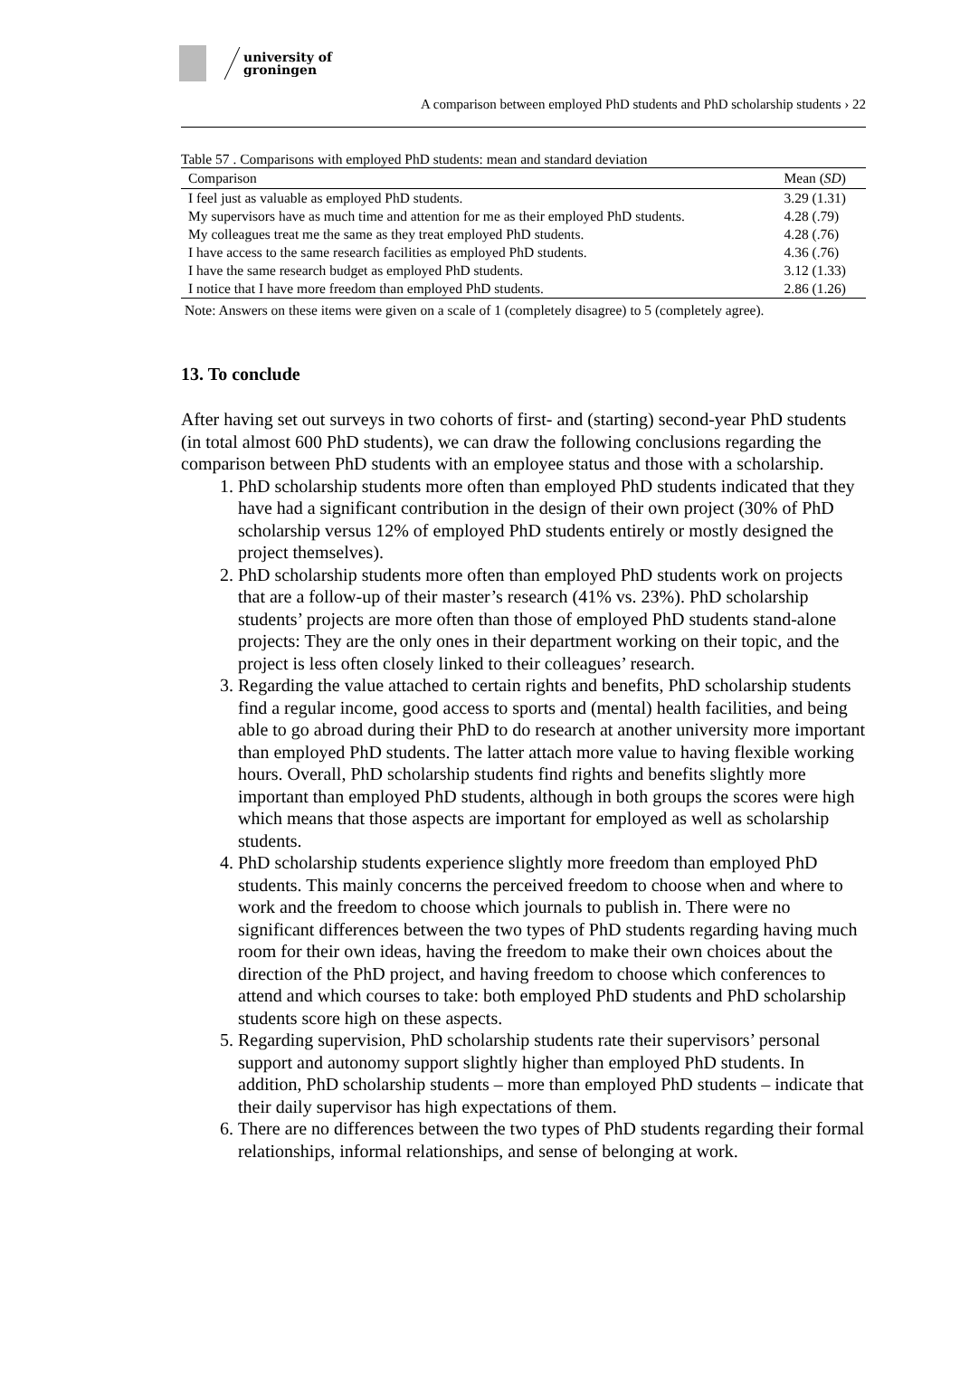university of
groningen
A comparison between employed PhD students and PhD scholarship students › 22
Table 57 . Comparisons with employed PhD students: mean and standard deviation
| Comparison | Mean ( SD ) |
| --- | --- |
| I feel just as valuable as employed PhD students. | 3.29 (1.31) |
| My supervisors have as much time and attention for me as their employed PhD students. | 4.28 (.79) |
| My colleagues treat me the same as they treat employed PhD students. | 4.28 (.76) |
| I have access to the same research facilities as employed PhD students. | 4.36 (.76) |
| I have the same research budget as employed PhD students. | 3.12 (1.33) |
| I notice that I have more freedom than employed PhD students. | 2.86 (1.26) |
Note: Answers on these items were given on a scale of 1 (completely disagree) to 5 (completely agree).
13. To conclude
After having set out surveys in two cohorts of first- and (starting) second-year PhD students (in total almost 600 PhD students), we can draw the following conclusions regarding the comparison between PhD students with an employee status and those with a scholarship.
1. PhD scholarship students more often than employed PhD students indicated that they have had a significant contribution in the design of their own project (30% of PhD scholarship versus 12% of employed PhD students entirely or mostly designed the project themselves).
2. PhD scholarship students more often than employed PhD students work on projects that are a follow-up of their master’s research (41% vs. 23%). PhD scholarship students’ projects are more often than those of employed PhD students stand-alone projects: They are the only ones in their department working on their topic, and the project is less often closely linked to their colleagues’ research.
3. Regarding the value attached to certain rights and benefits, PhD scholarship students find a regular income, good access to sports and (mental) health facilities, and being able to go abroad during their PhD to do research at another university more important than employed PhD students. The latter attach more value to having flexible working hours. Overall, PhD scholarship students find rights and benefits slightly more important than employed PhD students, although in both groups the scores were high which means that those aspects are important for employed as well as scholarship students.
4. PhD scholarship students experience slightly more freedom than employed PhD students. This mainly concerns the perceived freedom to choose when and where to work and the freedom to choose which journals to publish in. There were no significant differences between the two types of PhD students regarding having much room for their own ideas, having the freedom to make their own choices about the direction of the PhD project, and having freedom to choose which conferences to attend and which courses to take: both employed PhD students and PhD scholarship students score high on these aspects.
5. Regarding supervision, PhD scholarship students rate their supervisors’ personal support and autonomy support slightly higher than employed PhD students. In addition, PhD scholarship students – more than employed PhD students – indicate that their daily supervisor has high expectations of them.
6. There are no differences between the two types of PhD students regarding their formal relationships, informal relationships, and sense of belonging at work.